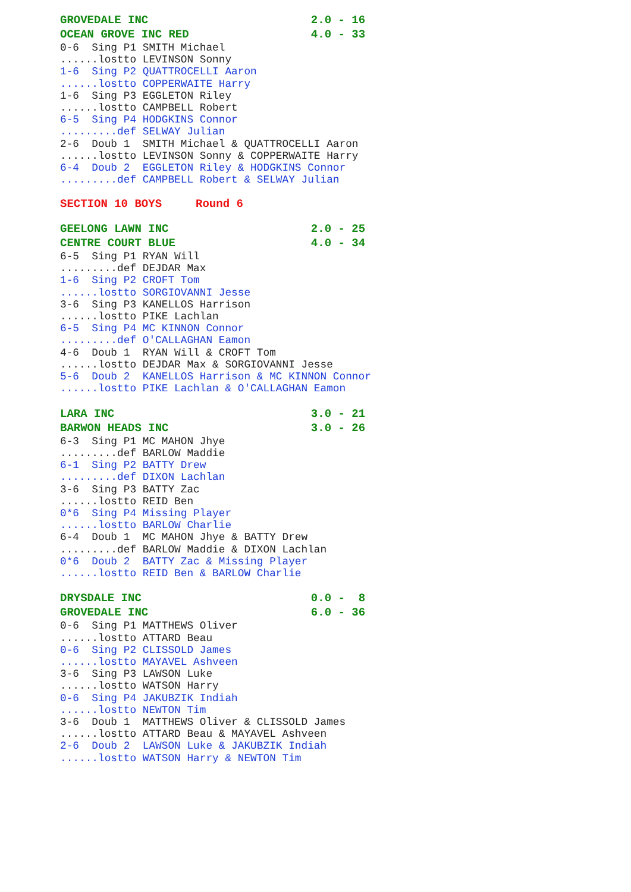GROVEDALE INC                        2.0 - 16
OCEAN GROVE INC RED                  4.0 - 33
0-6  Sing P1 SMITH Michael
......lostto LEVINSON Sonny
1-6  Sing P2 QUATTROCELLI Aaron
......lostto COPPERWAITE Harry
1-6  Sing P3 EGGLETON Riley
......lostto CAMPBELL Robert
6-5  Sing P4 HODGKINS Connor
.........def SELWAY Julian
2-6  Doub 1  SMITH Michael & QUATTROCELLI Aaron
......lostto LEVINSON Sonny & COPPERWAITE Harry
6-4  Doub 2  EGGLETON Riley & HODGKINS Connor
.........def CAMPBELL Robert & SELWAY Julian

SECTION 10 BOYS     Round 6

GEELONG LAWN INC                     2.0 - 25
CENTRE COURT BLUE                    4.0 - 34
6-5  Sing P1 RYAN Will
.........def DEJDAR Max
1-6  Sing P2 CROFT Tom
......lostto SORGIOVANNI Jesse
3-6  Sing P3 KANELLOS Harrison
......lostto PIKE Lachlan
6-5  Sing P4 MC KINNON Connor
.........def O'CALLAGHAN Eamon
4-6  Doub 1  RYAN Will & CROFT Tom
......lostto DEJDAR Max & SORGIOVANNI Jesse
5-6  Doub 2  KANELLOS Harrison & MC KINNON Connor
......lostto PIKE Lachlan & O'CALLAGHAN Eamon

LARA INC                             3.0 - 21
BARWON HEADS INC                     3.0 - 26
6-3  Sing P1 MC MAHON Jhye
.........def BARLOW Maddie
6-1  Sing P2 BATTY Drew
.........def DIXON Lachlan
3-6  Sing P3 BATTY Zac
......lostto REID Ben
0*6  Sing P4 Missing Player
......lostto BARLOW Charlie
6-4  Doub 1  MC MAHON Jhye & BATTY Drew
.........def BARLOW Maddie & DIXON Lachlan
0*6  Doub 2  BATTY Zac & Missing Player
......lostto REID Ben & BARLOW Charlie

DRYSDALE INC                         0.0 -  8
GROVEDALE INC                        6.0 - 36
0-6  Sing P1 MATTHEWS Oliver
......lostto ATTARD Beau
0-6  Sing P2 CLISSOLD James
......lostto MAYAVEL Ashveen
3-6  Sing P3 LAWSON Luke
......lostto WATSON Harry
0-6  Sing P4 JAKUBZIK Indiah
......lostto NEWTON Tim
3-6  Doub 1  MATTHEWS Oliver & CLISSOLD James
......lostto ATTARD Beau & MAYAVEL Ashveen
2-6  Doub 2  LAWSON Luke & JAKUBZIK Indiah
......lostto WATSON Harry & NEWTON Tim